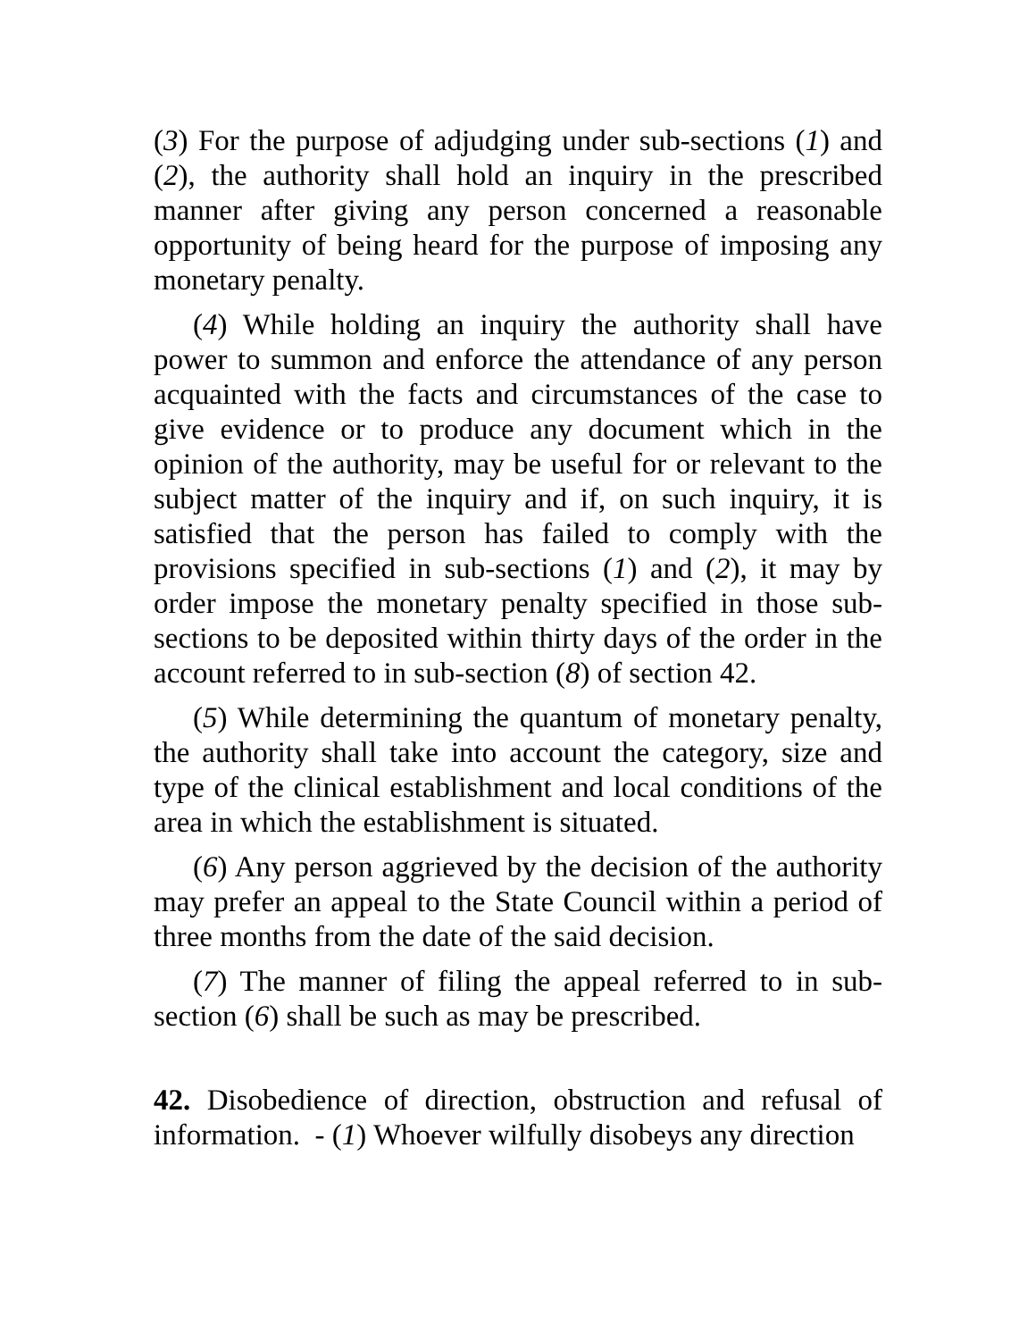(3) For the purpose of adjudging under sub-sections (1) and (2), the authority shall hold an inquiry in the prescribed manner after giving any person concerned a reasonable opportunity of being heard for the purpose of imposing any monetary penalty.
(4) While holding an inquiry the authority shall have power to summon and enforce the attendance of any person acquainted with the facts and circumstances of the case to give evidence or to produce any document which in the opinion of the authority, may be useful for or relevant to the subject matter of the inquiry and if, on such inquiry, it is satisfied that the person has failed to comply with the provisions specified in sub-sections (1) and (2), it may by order impose the monetary penalty specified in those sub-sections to be deposited within thirty days of the order in the account referred to in sub-section (8) of section 42.
(5) While determining the quantum of monetary penalty, the authority shall take into account the category, size and type of the clinical establishment and local conditions of the area in which the establishment is situated.
(6) Any person aggrieved by the decision of the authority may prefer an appeal to the State Council within a period of three months from the date of the said decision.
(7) The manner of filing the appeal referred to in sub-section (6) shall be such as may be prescribed.
42. Disobedience of direction, obstruction and refusal of information. - (1) Whoever wilfully disobeys any direction